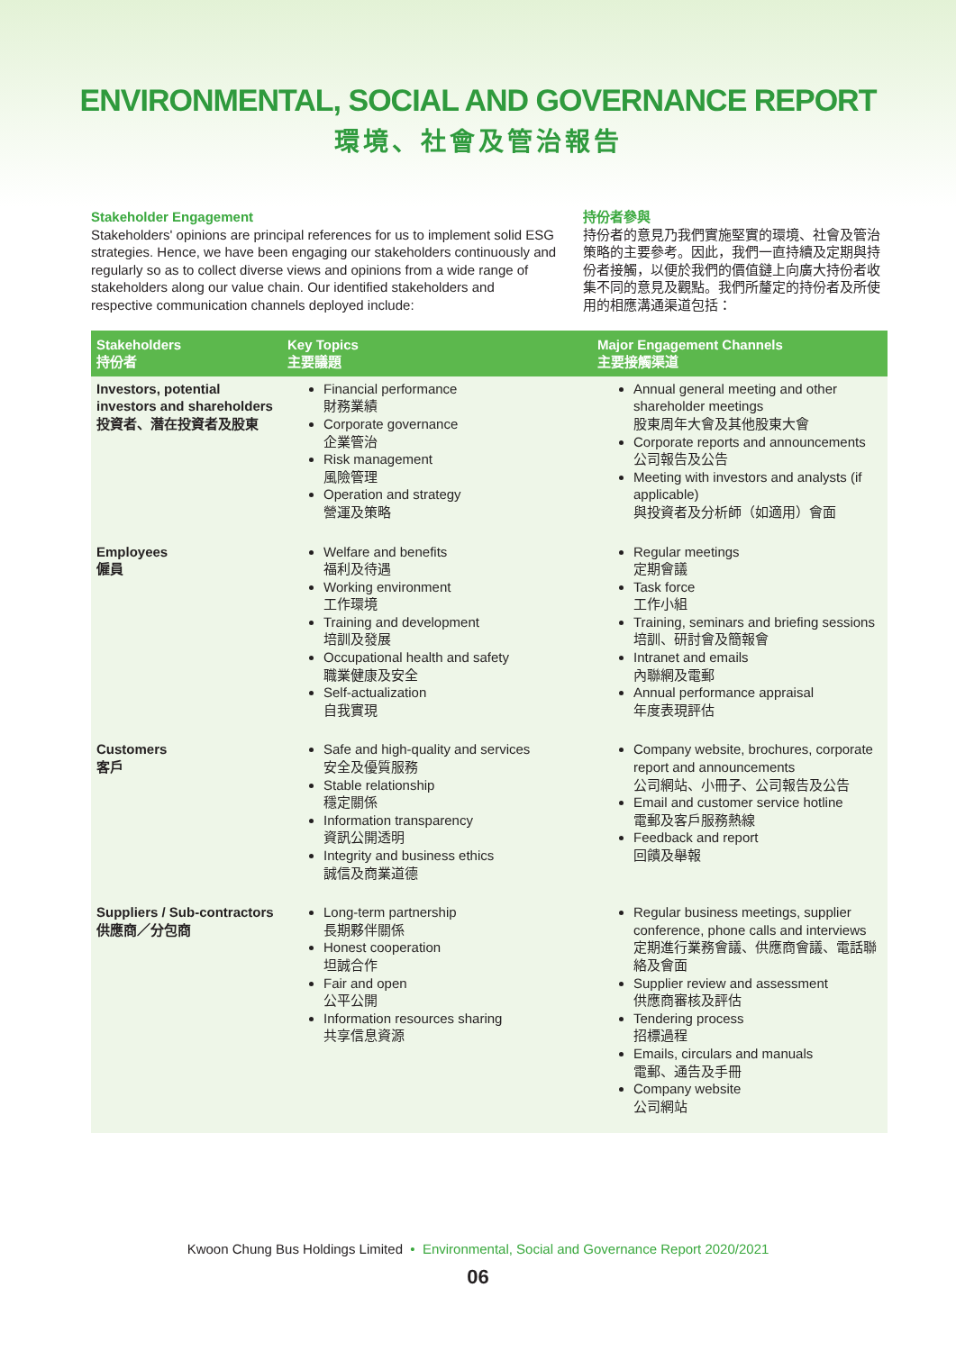ENVIRONMENTAL, SOCIAL AND GOVERNANCE REPORT
環境、社會及管治報告
Stakeholder Engagement
Stakeholders' opinions are principal references for us to implement solid ESG strategies. Hence, we have been engaging our stakeholders continuously and regularly so as to collect diverse views and opinions from a wide range of stakeholders along our value chain. Our identified stakeholders and respective communication channels deployed include:
持份者參與
持份者的意見乃我們實施堅實的環境、社會及管治策略的主要參考。因此，我們一直持續及定期與持份者接觸，以便於我們的價值鏈上向廣大持份者收集不同的意見及觀點。我們所釐定的持份者及所使用的相應溝通渠道包括：
| Stakeholders 持份者 | Key Topics 主要議題 | Major Engagement Channels 主要接觸渠道 |
| --- | --- | --- |
| Investors, potential investors and shareholders 投資者、潛在投資者及股東 | Financial performance 財務業績 Corporate governance 企業管治 Risk management 風險管理 Operation and strategy 營運及策略 | Annual general meeting and other shareholder meetings 股東周年大會及其他股東大會 Corporate reports and announcements 公司報告及公告 Meeting with investors and analysts (if applicable) 與投資者及分析師（如適用）會面 |
| Employees 僱員 | Welfare and benefits 福利及待遇 Working environment 工作環境 Training and development 培訓及發展 Occupational health and safety 職業健康及安全 Self-actualization 自我實現 | Regular meetings 定期會議 Task force 工作小組 Training, seminars and briefing sessions 培訓、研討會及簡報會 Intranet and emails 內聯網及電郵 Annual performance appraisal 年度表現評估 |
| Customers 客戶 | Safe and high-quality and services 安全及優質服務 Stable relationship 穩定關係 Information transparency 資訊公開透明 Integrity and business ethics 誠信及商業道德 | Company website, brochures, corporate report and announcements 公司網站、小冊子、公司報告及公告 Email and customer service hotline 電郵及客戶服務熱線 Feedback and report 回饋及舉報 |
| Suppliers / Sub-contractors 供應商／分包商 | Long-term partnership 長期夥伴關係 Honest cooperation 坦誠合作 Fair and open 公平公開 Information resources sharing 共享信息資源 | Regular business meetings, supplier conference, phone calls and interviews 定期進行業務會議、供應商會議、電話聯絡及會面 Supplier review and assessment 供應商審核及評估 Tendering process 招標過程 Emails, circulars and manuals 電郵、通告及手冊 Company website 公司網站 |
Kwoon Chung Bus Holdings Limited • Environmental, Social and Governance Report 2020/2021
06